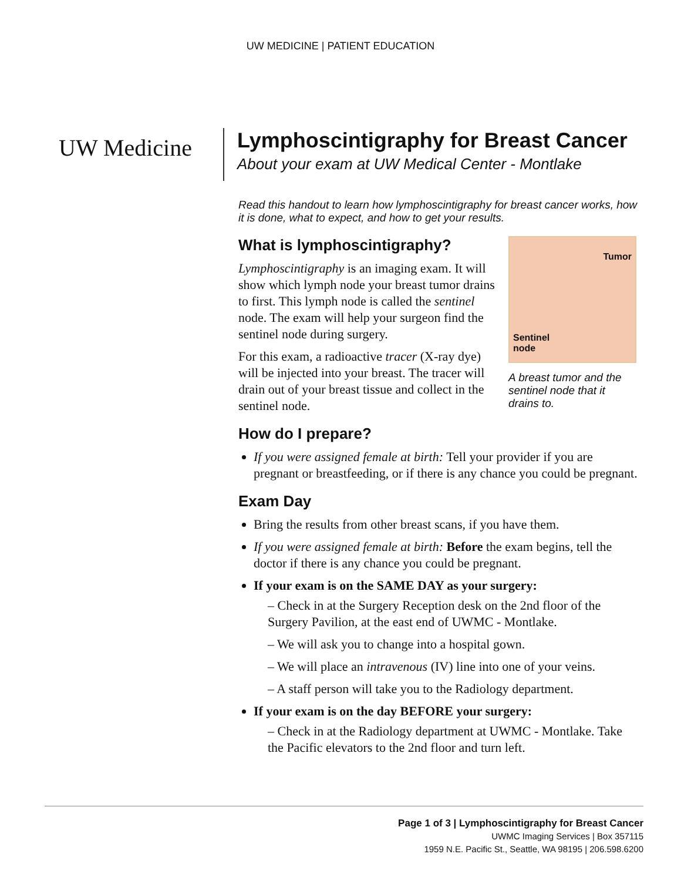UW MEDICINE | PATIENT EDUCATION
UW Medicine
Lymphoscintigraphy for Breast Cancer
About your exam at UW Medical Center - Montlake
Read this handout to learn how lymphoscintigraphy for breast cancer works, how it is done, what to expect, and how to get your results.
Tumor
Sentinel
node
A breast tumor and the sentinel node that it drains to.
What is lymphoscintigraphy?
Lymphoscintigraphy is an imaging exam. It will show which lymph node your breast tumor drains to first. This lymph node is called the sentinel node. The exam will help your surgeon find the sentinel node during surgery.
For this exam, a radioactive tracer (X-ray dye) will be injected into your breast. The tracer will drain out of your breast tissue and collect in the sentinel node.
How do I prepare?
If you were assigned female at birth: Tell your provider if you are pregnant or breastfeeding, or if there is any chance you could be pregnant.
Exam Day
Bring the results from other breast scans, if you have them.
If you were assigned female at birth: Before the exam begins, tell the doctor if there is any chance you could be pregnant.
If your exam is on the SAME DAY as your surgery:
– Check in at the Surgery Reception desk on the 2nd floor of the Surgery Pavilion, at the east end of UWMC - Montlake.
– We will ask you to change into a hospital gown.
– We will place an intravenous (IV) line into one of your veins.
– A staff person will take you to the Radiology department.
If your exam is on the day BEFORE your surgery:
– Check in at the Radiology department at UWMC - Montlake. Take the Pacific elevators to the 2nd floor and turn left.
Page 1 of 3 | Lymphoscintigraphy for Breast Cancer
UWMC Imaging Services | Box 357115
1959 N.E. Pacific St., Seattle, WA 98195 | 206.598.6200